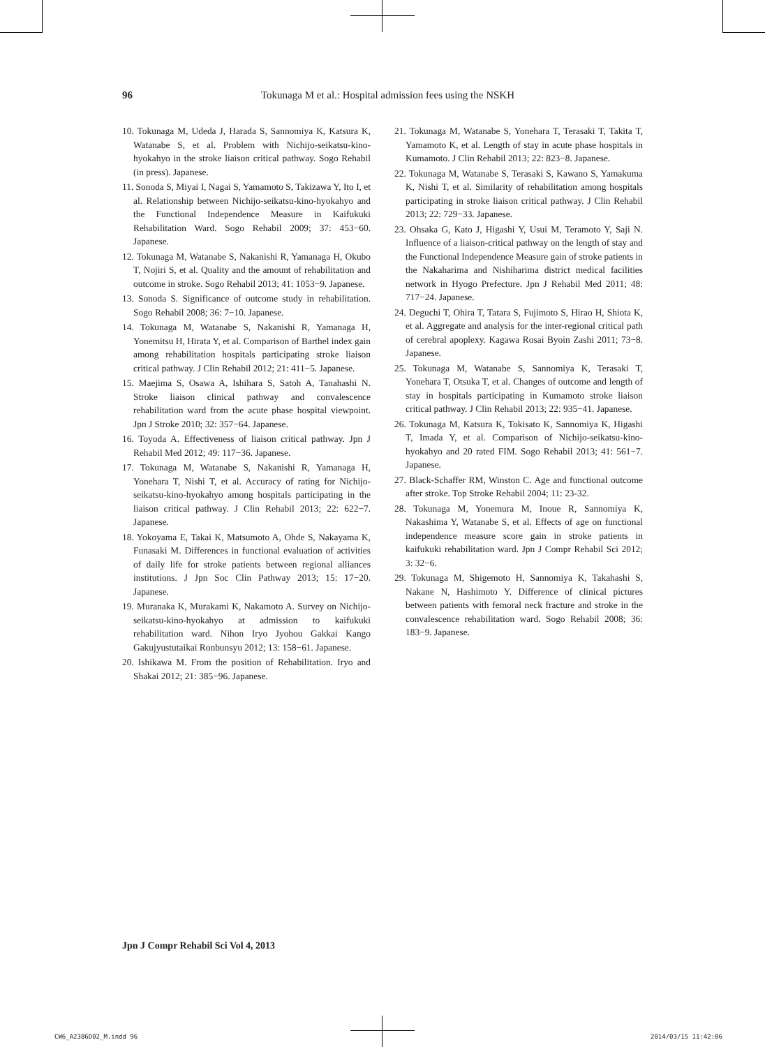96
Tokunaga M et al.: Hospital admission fees using the NSKH
10. Tokunaga M, Udeda J, Harada S, Sannomiya K, Katsura K, Watanabe S, et al. Problem with Nichijo-seikatsu-kino-hyokahyo in the stroke liaison critical pathway. Sogo Rehabil (in press). Japanese.
11. Sonoda S, Miyai I, Nagai S, Yamamoto S, Takizawa Y, Ito I, et al. Relationship between Nichijo-seikatsu-kino-hyokahyo and the Functional Independence Measure in Kaifukuki Rehabilitation Ward. Sogo Rehabil 2009; 37: 453−60. Japanese.
12. Tokunaga M, Watanabe S, Nakanishi R, Yamanaga H, Okubo T, Nojiri S, et al. Quality and the amount of rehabilitation and outcome in stroke. Sogo Rehabil 2013; 41: 1053−9. Japanese.
13. Sonoda S. Significance of outcome study in rehabilitation. Sogo Rehabil 2008; 36: 7−10. Japanese.
14. Tokunaga M, Watanabe S, Nakanishi R, Yamanaga H, Yonemitsu H, Hirata Y, et al. Comparison of Barthel index gain among rehabilitation hospitals participating stroke liaison critical pathway. J Clin Rehabil 2012; 21: 411−5. Japanese.
15. Maejima S, Osawa A, Ishihara S, Satoh A, Tanahashi N. Stroke liaison clinical pathway and convalescence rehabilitation ward from the acute phase hospital viewpoint. Jpn J Stroke 2010; 32: 357−64. Japanese.
16. Toyoda A. Effectiveness of liaison critical pathway. Jpn J Rehabil Med 2012; 49: 117−36. Japanese.
17. Tokunaga M, Watanabe S, Nakanishi R, Yamanaga H, Yonehara T, Nishi T, et al. Accuracy of rating for Nichijo-seikatsu-kino-hyokahyo among hospitals participating in the liaison critical pathway. J Clin Rehabil 2013; 22: 622−7. Japanese.
18. Yokoyama E, Takai K, Matsumoto A, Ohde S, Nakayama K, Funasaki M. Differences in functional evaluation of activities of daily life for stroke patients between regional alliances institutions. J Jpn Soc Clin Pathway 2013; 15: 17−20. Japanese.
19. Muranaka K, Murakami K, Nakamoto A. Survey on Nichijo-seikatsu-kino-hyokahyo at admission to kaifukuki rehabilitation ward. Nihon Iryo Jyohou Gakkai Kango Gakujyustutaikai Ronbunsyu 2012; 13: 158−61. Japanese.
20. Ishikawa M. From the position of Rehabilitation. Iryo and Shakai 2012; 21: 385−96. Japanese.
21. Tokunaga M, Watanabe S, Yonehara T, Terasaki T, Takita T, Yamamoto K, et al. Length of stay in acute phase hospitals in Kumamoto. J Clin Rehabil 2013; 22: 823−8. Japanese.
22. Tokunaga M, Watanabe S, Terasaki S, Kawano S, Yamakuma K, Nishi T, et al. Similarity of rehabilitation among hospitals participating in stroke liaison critical pathway. J Clin Rehabil 2013; 22: 729−33. Japanese.
23. Ohsaka G, Kato J, Higashi Y, Usui M, Teramoto Y, Saji N. Influence of a liaison-critical pathway on the length of stay and the Functional Independence Measure gain of stroke patients in the Nakaharima and Nishiharima district medical facilities network in Hyogo Prefecture. Jpn J Rehabil Med 2011; 48: 717−24. Japanese.
24. Deguchi T, Ohira T, Tatara S, Fujimoto S, Hirao H, Shiota K, et al. Aggregate and analysis for the inter-regional critical path of cerebral apoplexy. Kagawa Rosai Byoin Zashi 2011; 73−8. Japanese.
25. Tokunaga M, Watanabe S, Sannomiya K, Terasaki T, Yonehara T, Otsuka T, et al. Changes of outcome and length of stay in hospitals participating in Kumamoto stroke liaison critical pathway. J Clin Rehabil 2013; 22: 935−41. Japanese.
26. Tokunaga M, Katsura K, Tokisato K, Sannomiya K, Higashi T, Imada Y, et al. Comparison of Nichijo-seikatsu-kino-hyokahyo and 20 rated FIM. Sogo Rehabil 2013; 41: 561−7. Japanese.
27. Black-Schaffer RM, Winston C. Age and functional outcome after stroke. Top Stroke Rehabil 2004; 11: 23-32.
28. Tokunaga M, Yonemura M, Inoue R, Sannomiya K, Nakashima Y, Watanabe S, et al. Effects of age on functional independence measure score gain in stroke patients in kaifukuki rehabilitation ward. Jpn J Compr Rehabil Sci 2012; 3: 32−6.
29. Tokunaga M, Shigemoto H, Sannomiya K, Takahashi S, Nakane N, Hashimoto Y. Difference of clinical pictures between patients with femoral neck fracture and stroke in the convalescence rehabilitation ward. Sogo Rehabil 2008; 36: 183−9. Japanese.
Jpn J Compr Rehabil Sci Vol 4, 2013
CW6_A2386D02_M.indd 96 2014/03/15 11:42:06